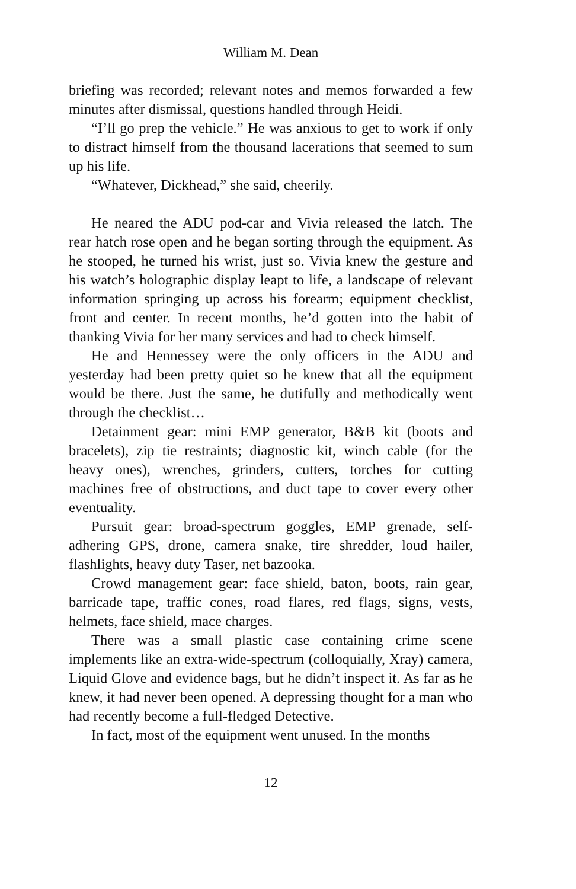William M. Dean
briefing was recorded; relevant notes and memos forwarded a few minutes after dismissal, questions handled through Heidi.
“I’ll go prep the vehicle.” He was anxious to get to work if only to distract himself from the thousand lacerations that seemed to sum up his life.
“Whatever, Dickhead,” she said, cheerily.
He neared the ADU pod-car and Vivia released the latch. The rear hatch rose open and he began sorting through the equipment. As he stooped, he turned his wrist, just so. Vivia knew the gesture and his watch’s holographic display leapt to life, a landscape of relevant information springing up across his forearm; equipment checklist, front and center. In recent months, he’d gotten into the habit of thanking Vivia for her many services and had to check himself.
He and Hennessey were the only officers in the ADU and yesterday had been pretty quiet so he knew that all the equipment would be there. Just the same, he dutifully and methodically went through the checklist…
Detainment gear: mini EMP generator, B&B kit (boots and bracelets), zip tie restraints; diagnostic kit, winch cable (for the heavy ones), wrenches, grinders, cutters, torches for cutting machines free of obstructions, and duct tape to cover every other eventuality.
Pursuit gear: broad-spectrum goggles, EMP grenade, self-adhering GPS, drone, camera snake, tire shredder, loud hailer, flashlights, heavy duty Taser, net bazooka.
Crowd management gear: face shield, baton, boots, rain gear, barricade tape, traffic cones, road flares, red flags, signs, vests, helmets, face shield, mace charges.
There was a small plastic case containing crime scene implements like an extra-wide-spectrum (colloquially, Xray) camera, Liquid Glove and evidence bags, but he didn’t inspect it. As far as he knew, it had never been opened. A depressing thought for a man who had recently become a full-fledged Detective.
In fact, most of the equipment went unused. In the months
12